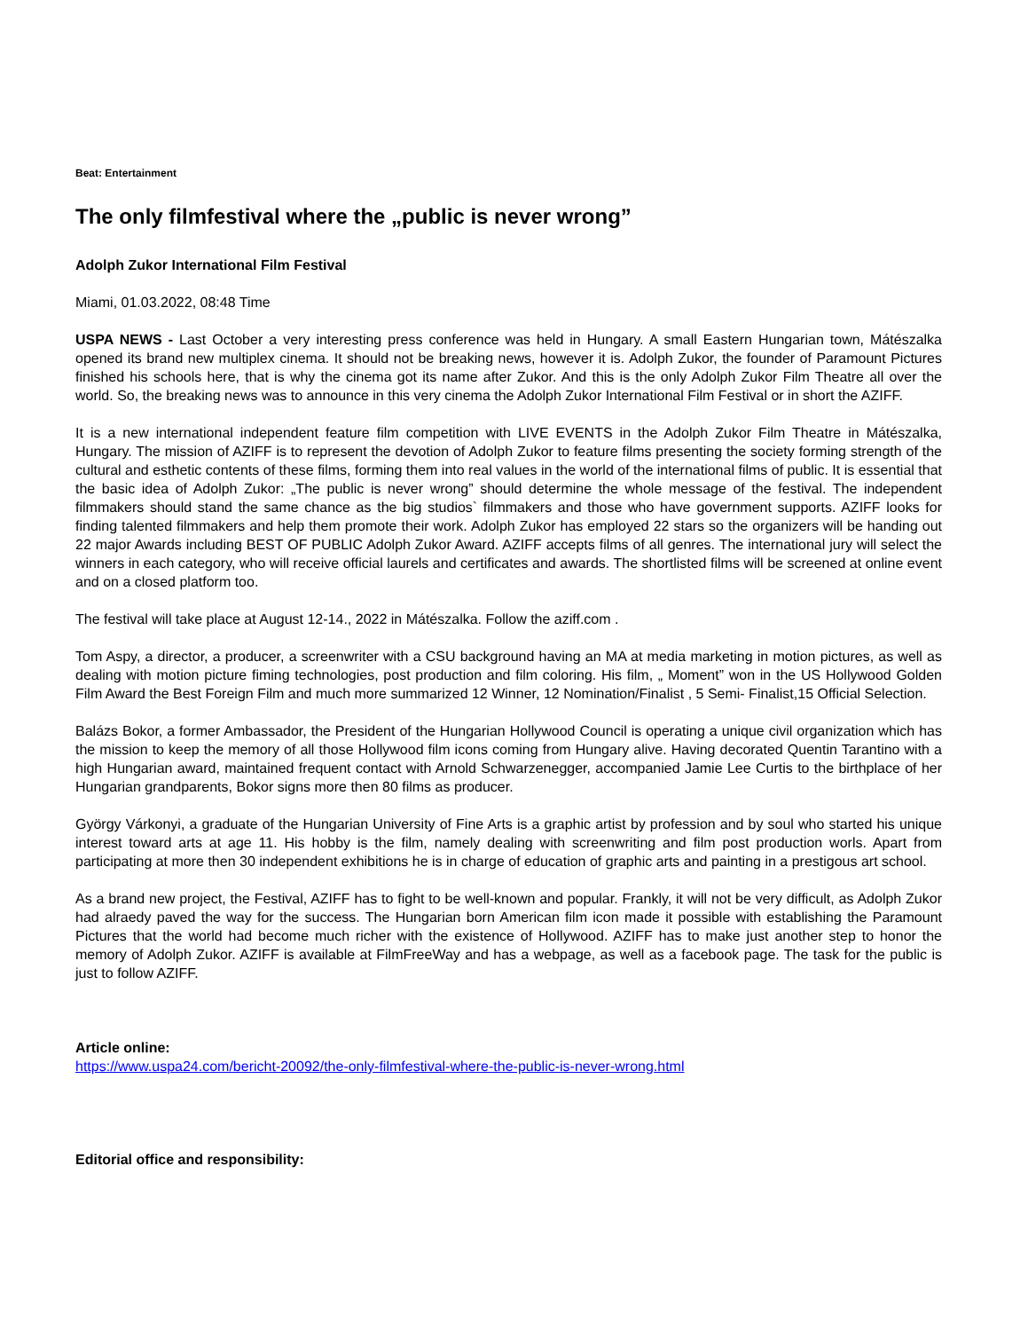Beat: Entertainment
The only filmfestival where the „public is never wrong”
Adolph Zukor International Film Festival
Miami, 01.03.2022, 08:48 Time
USPA NEWS - Last October a very interesting press conference was held in Hungary. A small Eastern Hungarian town, Mátészalka opened its brand new multiplex cinema. It should not be breaking news, however it is. Adolph Zukor, the founder of Paramount Pictures finished his schools here, that is why the cinema got its name after Zukor. And this is the only Adolph Zukor Film Theatre all over the world. So, the breaking news was to announce in this very cinema the Adolph Zukor International Film Festival or in short the AZIFF.
It is a new international independent feature film competition with LIVE EVENTS in the Adolph Zukor Film Theatre in Mátészalka, Hungary. The mission of AZIFF is to represent the devotion of Adolph Zukor to feature films presenting the society forming strength of the cultural and esthetic contents of these films, forming them into real values in the world of the international films of public. It is essential that the basic idea of Adolph Zukor: „The public is never wrong” should determine the whole message of the festival. The independent filmmakers should stand the same chance as the big studios` filmmakers and those who have government supports. AZIFF looks for finding talented filmmakers and help them promote their work. Adolph Zukor has employed 22 stars so the organizers will be handing out 22 major Awards including BEST OF PUBLIC Adolph Zukor Award. AZIFF accepts films of all genres. The international jury will select the winners in each category, who will receive official laurels and certificates and awards. The shortlisted films will be screened at online event and on a closed platform too.
The festival will take place at August 12-14., 2022 in Mátészalka. Follow the aziff.com .
Tom Aspy, a director, a producer, a screenwriter with a CSU background having an MA at media marketing in motion pictures, as well as dealing with motion picture fiming technologies, post production and film coloring. His film, „ Moment” won in the US Hollywood Golden Film Award the Best Foreign Film and much more summarized 12 Winner, 12 Nomination/Finalist , 5 Semi- Finalist,15 Official Selection.
Balázs Bokor, a former Ambassador, the President of the Hungarian Hollywood Council is operating a unique civil organization which has the mission to keep the memory of all those Hollywood film icons coming from Hungary alive. Having decorated Quentin Tarantino with a high Hungarian award, maintained frequent contact with Arnold Schwarzenegger, accompanied Jamie Lee Curtis to the birthplace of her Hungarian grandparents, Bokor signs more then 80 films as producer.
György Várkonyi, a graduate of the Hungarian University of Fine Arts is a graphic artist by profession and by soul who started his unique interest toward arts at age 11. His hobby is the film, namely dealing with screenwriting and film post production worls. Apart from participating at more then 30 independent exhibitions he is in charge of education of graphic arts and painting in a prestigous art school.
As a brand new project, the Festival, AZIFF has to fight to be well-known and popular. Frankly, it will not be very difficult, as Adolph Zukor had alraedy paved the way for the success. The Hungarian born American film icon made it possible with establishing the Paramount Pictures that the world had become much richer with the existence of Hollywood. AZIFF has to make just another step to honor the memory of Adolph Zukor. AZIFF is available at FilmFreeWay and has a webpage, as well as a facebook page. The task for the public is just to follow AZIFF.
Article online:
https://www.uspa24.com/bericht-20092/the-only-filmfestival-where-the-public-is-never-wrong.html
Editorial office and responsibility: